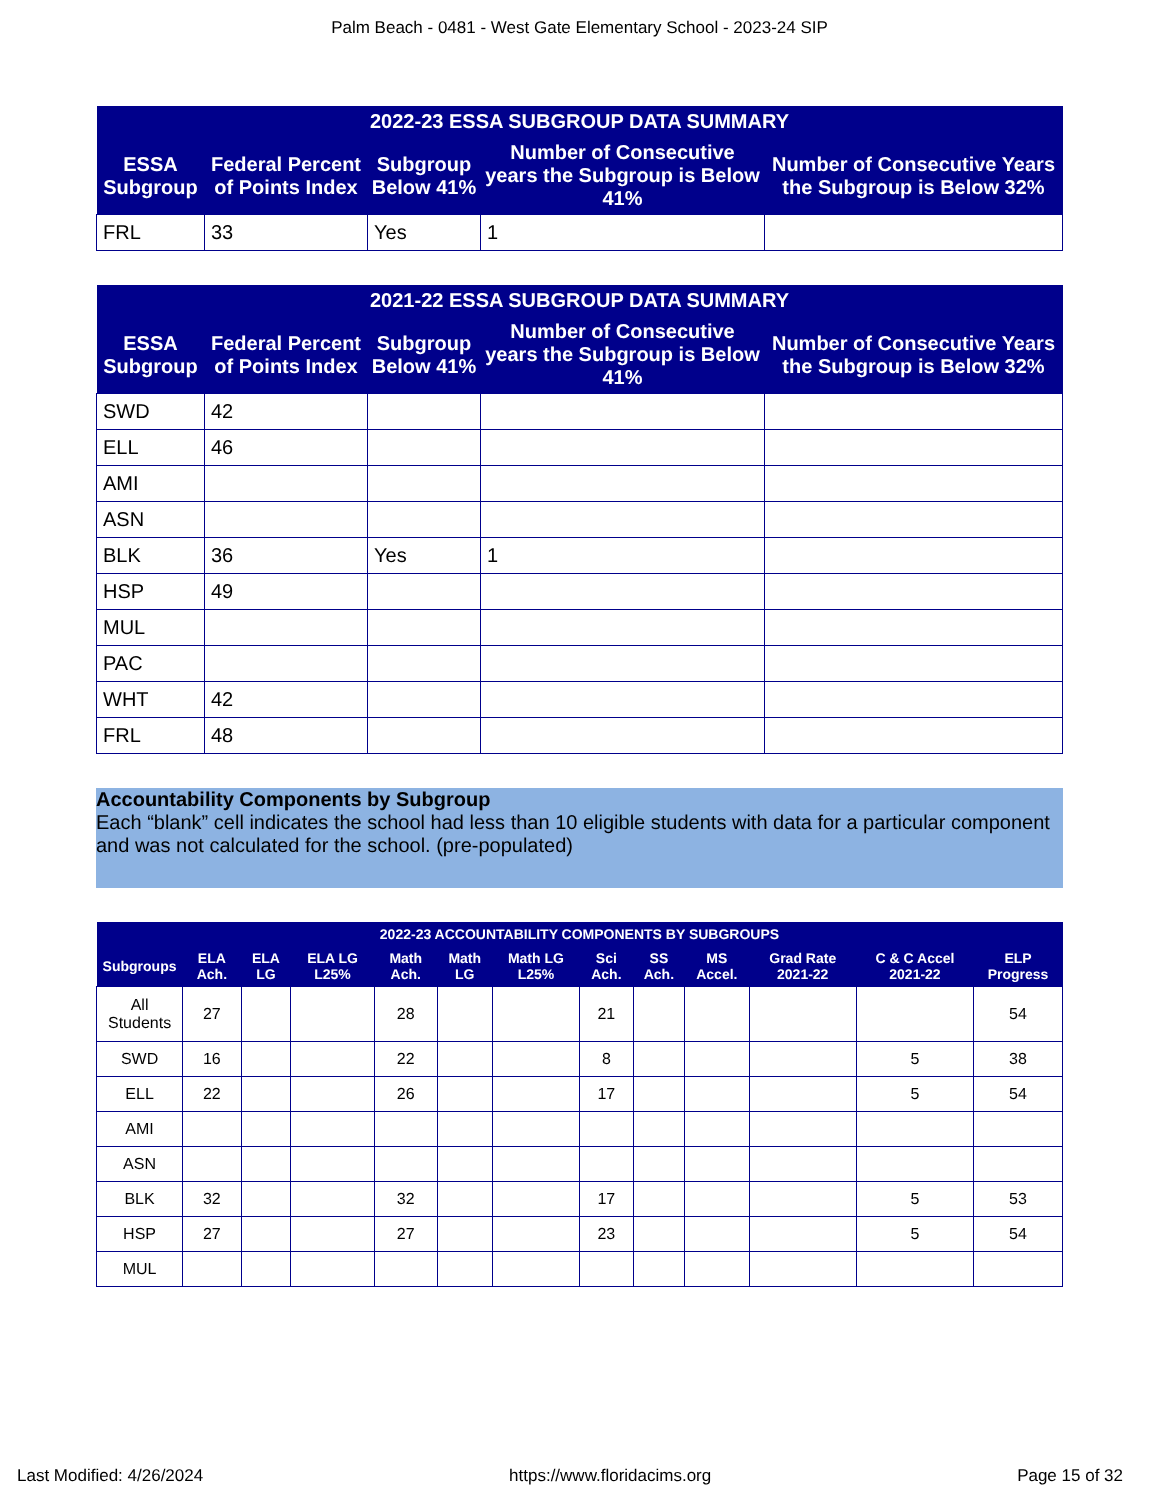Palm Beach - 0481 - West Gate Elementary School - 2023-24 SIP
| 2022-23 ESSA SUBGROUP DATA SUMMARY | | | | |
| --- | --- | --- | --- | --- |
| ESSA Subgroup | Federal Percent of Points Index | Subgroup Below 41% | Number of Consecutive years the Subgroup is Below 41% | Number of Consecutive Years the Subgroup is Below 32% |
| FRL | 33 | Yes | 1 | |
| 2021-22 ESSA SUBGROUP DATA SUMMARY | | | | |
| --- | --- | --- | --- | --- |
| ESSA Subgroup | Federal Percent of Points Index | Subgroup Below 41% | Number of Consecutive years the Subgroup is Below 41% | Number of Consecutive Years the Subgroup is Below 32% |
| SWD | 42 | | | |
| ELL | 46 | | | |
| AMI | | | | |
| ASN | | | | |
| BLK | 36 | Yes | 1 | |
| HSP | 49 | | | |
| MUL | | | | |
| PAC | | | | |
| WHT | 42 | | | |
| FRL | 48 | | | |
Accountability Components by Subgroup
Each “blank” cell indicates the school had less than 10 eligible students with data for a particular component and was not calculated for the school. (pre-populated)
| 2022-23 ACCOUNTABILITY COMPONENTS BY SUBGROUPS | | | | | | | | | | | | |
| --- | --- | --- | --- | --- | --- | --- | --- | --- | --- | --- | --- | --- |
| Subgroups | ELA Ach. | ELA LG | ELA LG L25% | Math Ach. | Math LG | Math LG L25% | Sci Ach. | SS Ach. | MS Accel. | Grad Rate 2021-22 | C & C Accel 2021-22 | ELP Progress |
| All Students | 27 | | | 28 | | | 21 | | | | | 54 |
| SWD | 16 | | | 22 | | | 8 | | | | 5 | 38 |
| ELL | 22 | | | 26 | | | 17 | | | | 5 | 54 |
| AMI | | | | | | | | | | | | |
| ASN | | | | | | | | | | | | |
| BLK | 32 | | | 32 | | | 17 | | | | 5 | 53 |
| HSP | 27 | | | 27 | | | 23 | | | | 5 | 54 |
| MUL | | | | | | | | | | | | |
Last Modified: 4/26/2024 https://www.floridacims.org Page 15 of 32